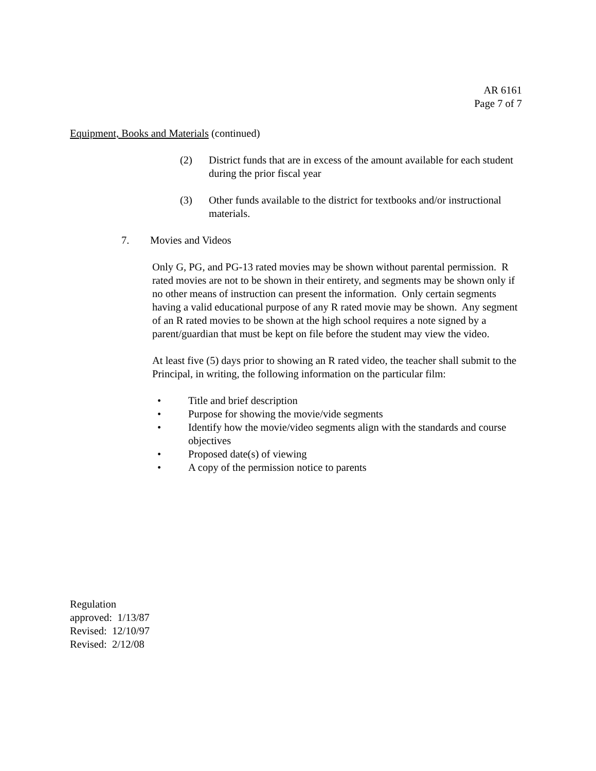AR 6161
Page 7 of 7
Equipment, Books and Materials (continued)
(2) District funds that are in excess of the amount available for each student during the prior fiscal year
(3) Other funds available to the district for textbooks and/or instructional materials.
7. Movies and Videos
Only G, PG, and PG-13 rated movies may be shown without parental permission. R rated movies are not to be shown in their entirety, and segments may be shown only if no other means of instruction can present the information. Only certain segments having a valid educational purpose of any R rated movie may be shown. Any segment of an R rated movies to be shown at the high school requires a note signed by a parent/guardian that must be kept on file before the student may view the video.
At least five (5) days prior to showing an R rated video, the teacher shall submit to the Principal, in writing, the following information on the particular film:
• Title and brief description
• Purpose for showing the movie/vide segments
• Identify how the movie/video segments align with the standards and course objectives
• Proposed date(s) of viewing
• A copy of the permission notice to parents
Regulation
approved: 1/13/87
Revised: 12/10/97
Revised: 2/12/08